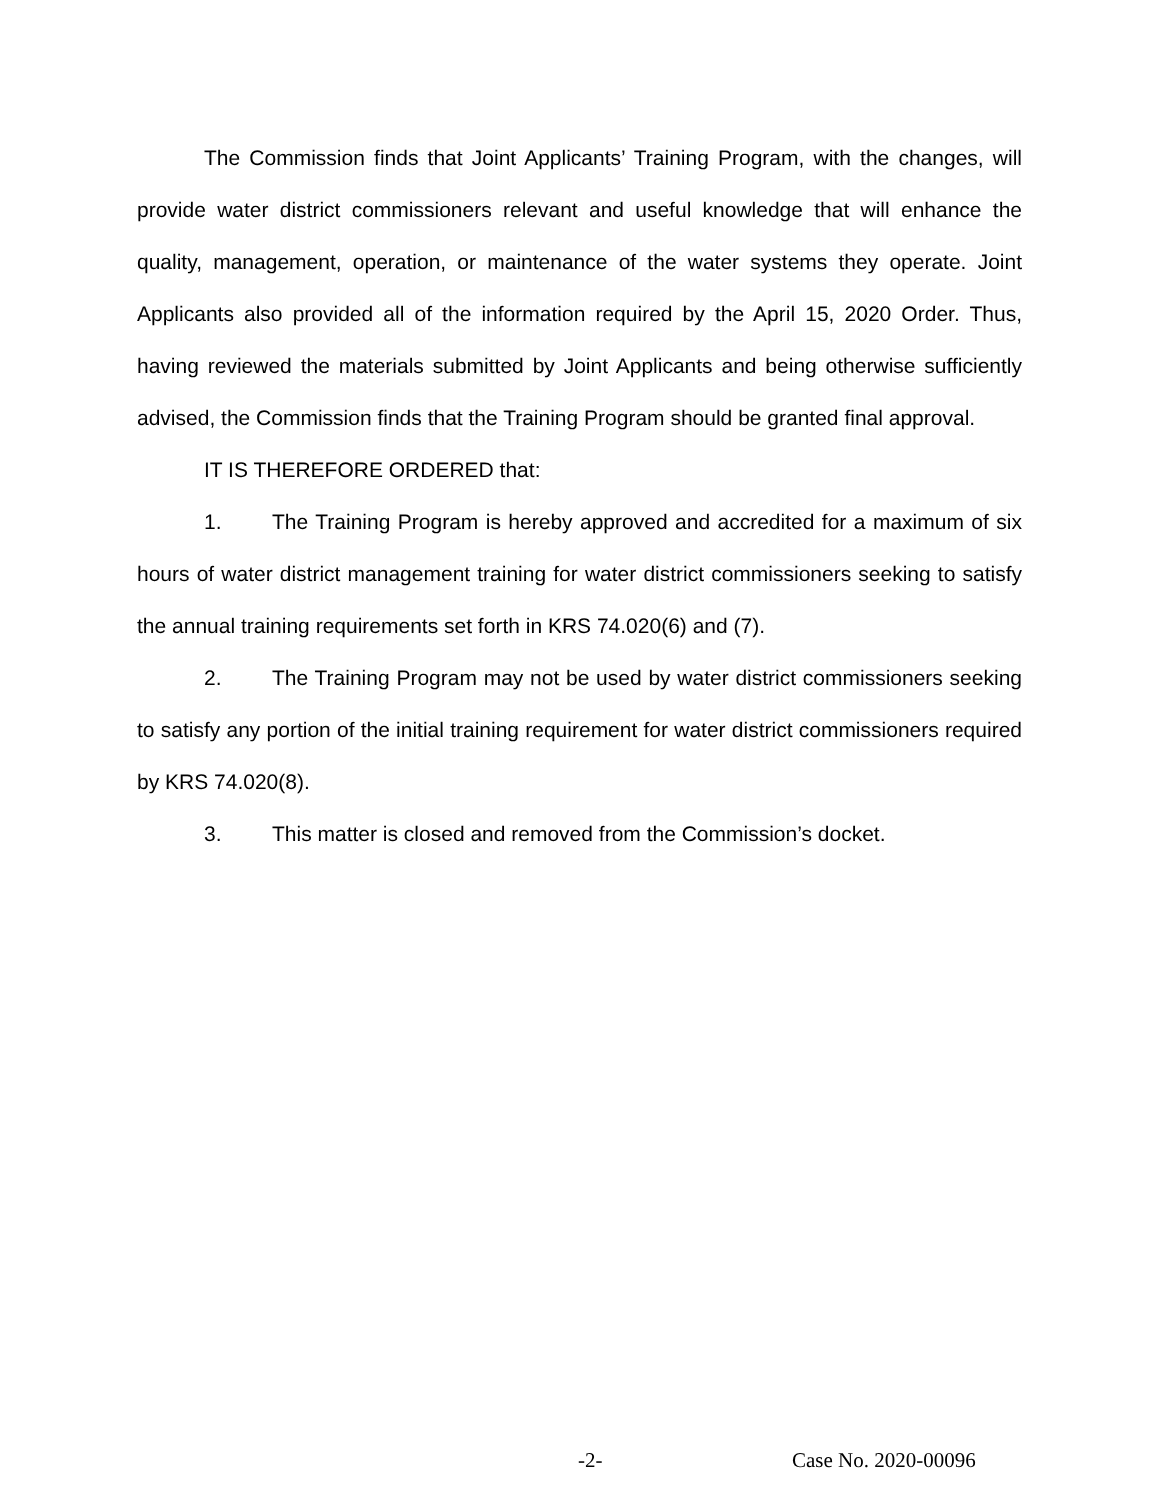The Commission finds that Joint Applicants’ Training Program, with the changes, will provide water district commissioners relevant and useful knowledge that will enhance the quality, management, operation, or maintenance of the water systems they operate. Joint Applicants also provided all of the information required by the April 15, 2020 Order. Thus, having reviewed the materials submitted by Joint Applicants and being otherwise sufficiently advised, the Commission finds that the Training Program should be granted final approval.
IT IS THEREFORE ORDERED that:
1. The Training Program is hereby approved and accredited for a maximum of six hours of water district management training for water district commissioners seeking to satisfy the annual training requirements set forth in KRS 74.020(6) and (7).
2. The Training Program may not be used by water district commissioners seeking to satisfy any portion of the initial training requirement for water district commissioners required by KRS 74.020(8).
3. This matter is closed and removed from the Commission’s docket.
-2- Case No. 2020-00096